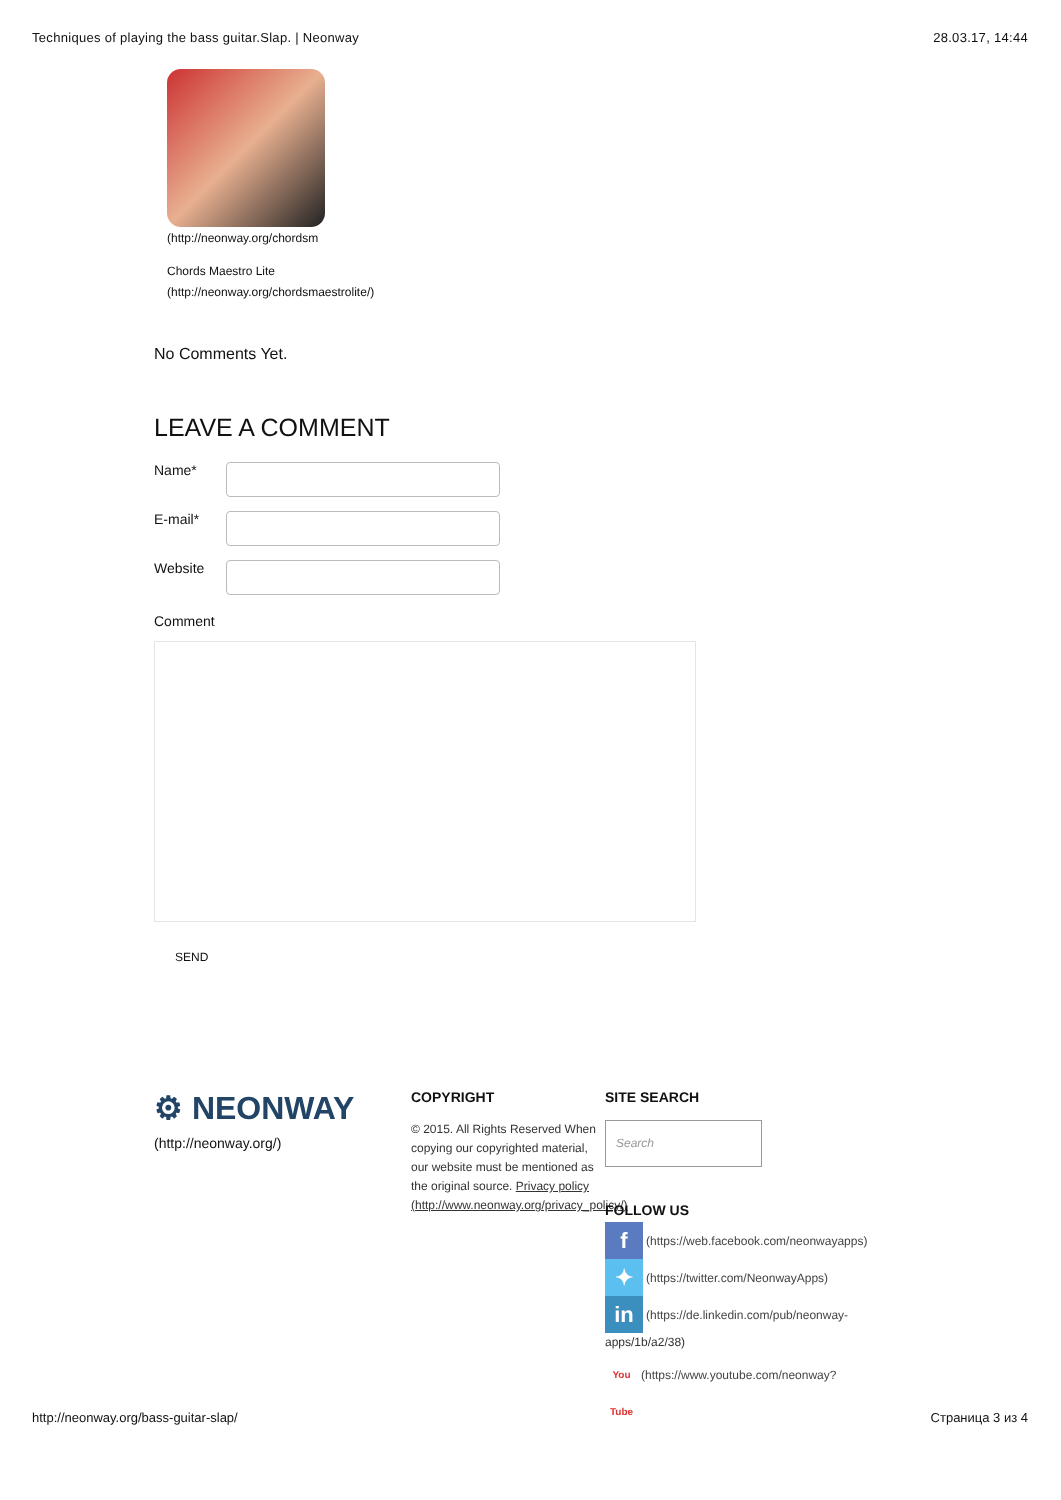Techniques of playing the bass guitar.Slap. | Neonway 28.03.17, 14:44
(http://neonway.org/chordsm
Chords Maestro Lite
(http://neonway.org/chordsmaestrolite/)
No Comments Yet.
LEAVE A COMMENT
Name*
E-mail*
Website
Comment
SEND
⚙ NEONWAY
(http://neonway.org/)
COPYRIGHT
© 2015. All Rights Reserved When copying our copyrighted material, our website must be mentioned as the original source. Privacy policy (http://www.neonway.org/privacy_policy/)
SITE SEARCH
Search
FOLLOW US
f
(https://web.facebook.com/neonwayapps)
✦
(https://twitter.com/NeonwayApps)
in
(https://de.linkedin.com/pub/neonway-
apps/1b/a2/38)
You Tube
(https://www.youtube.com/neonway?
http://neonway.org/bass-guitar-slap/ Страница 3 из 4